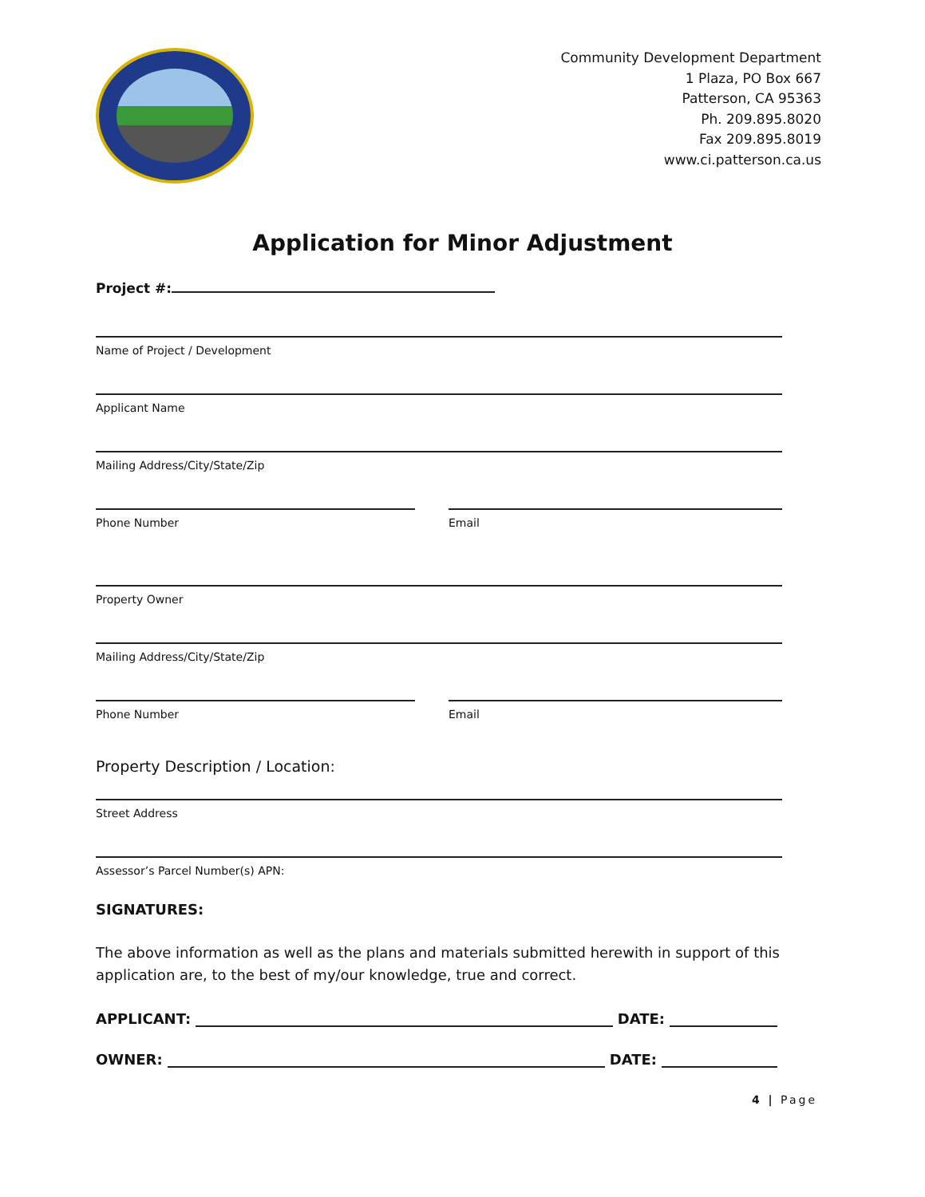Community Development Department
1 Plaza, PO Box 667
Patterson, CA 95363
Ph. 209.895.8020
Fax 209.895.8019
www.ci.patterson.ca.us
Application for Minor Adjustment
Project #:
Name of Project / Development
Applicant Name
Mailing Address/City/State/Zip
Phone Number Email
Property Owner
Mailing Address/City/State/Zip
Phone Number Email
Property Description / Location:
Street Address
Assessor’s Parcel Number(s) APN:
SIGNATURES:
The above information as well as the plans and materials submitted herewith in support of this application are, to the best of my/our knowledge, true and correct.
APPLICANT: DATE:
OWNER: DATE:
4 | Page